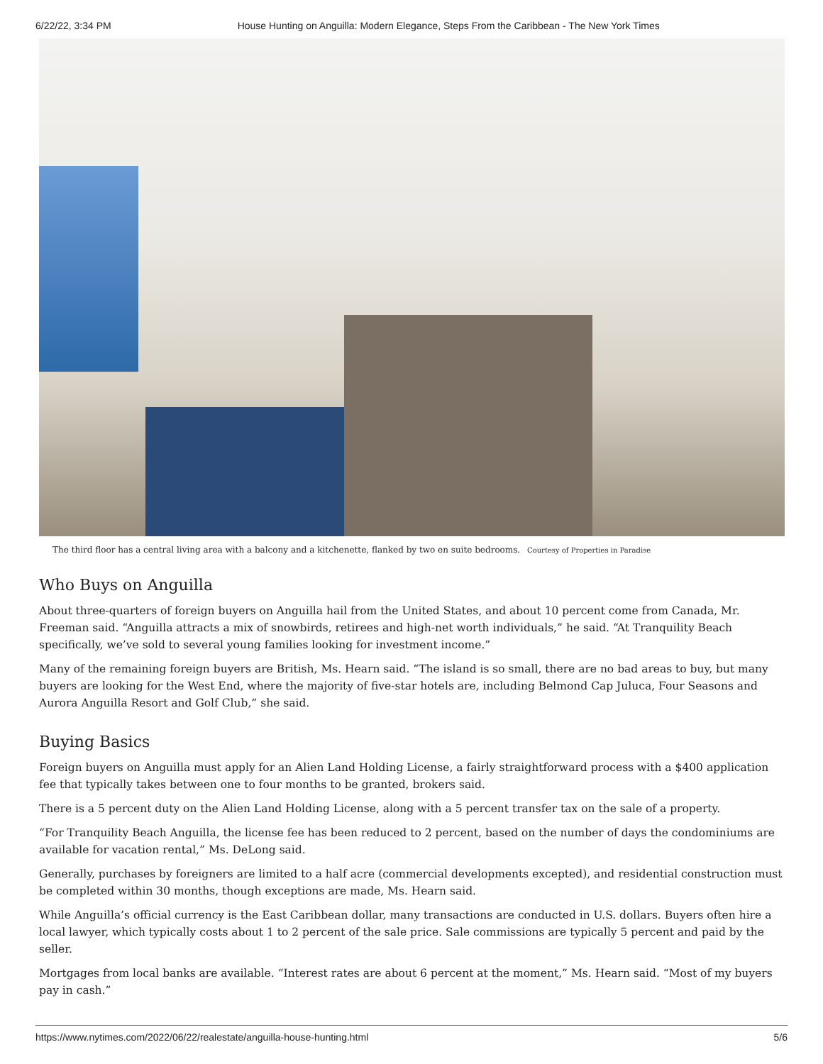6/22/22, 3:34 PM House Hunting on Anguilla: Modern Elegance, Steps From the Caribbean - The New York Times
The third floor has a central living area with a balcony and a kitchenette, flanked by two en suite bedrooms. Courtesy of Properties in Paradise
Who Buys on Anguilla
About three-quarters of foreign buyers on Anguilla hail from the United States, and about 10 percent come from Canada, Mr. Freeman said. “Anguilla attracts a mix of snowbirds, retirees and high-net worth individuals,” he said. “At Tranquility Beach specifically, we’ve sold to several young families looking for investment income.”
Many of the remaining foreign buyers are British, Ms. Hearn said. “The island is so small, there are no bad areas to buy, but many buyers are looking for the West End, where the majority of five-star hotels are, including Belmond Cap Juluca, Four Seasons and Aurora Anguilla Resort and Golf Club,” she said.
Buying Basics
Foreign buyers on Anguilla must apply for an Alien Land Holding License, a fairly straightforward process with a $400 application fee that typically takes between one to four months to be granted, brokers said.
There is a 5 percent duty on the Alien Land Holding License, along with a 5 percent transfer tax on the sale of a property.
“For Tranquility Beach Anguilla, the license fee has been reduced to 2 percent, based on the number of days the condominiums are available for vacation rental,” Ms. DeLong said.
Generally, purchases by foreigners are limited to a half acre (commercial developments excepted), and residential construction must be completed within 30 months, though exceptions are made, Ms. Hearn said.
While Anguilla’s official currency is the East Caribbean dollar, many transactions are conducted in U.S. dollars. Buyers often hire a local lawyer, which typically costs about 1 to 2 percent of the sale price. Sale commissions are typically 5 percent and paid by the seller.
Mortgages from local banks are available. “Interest rates are about 6 percent at the moment,” Ms. Hearn said. “Most of my buyers pay in cash.”
https://www.nytimes.com/2022/06/22/realestate/anguilla-house-hunting.html 5/6